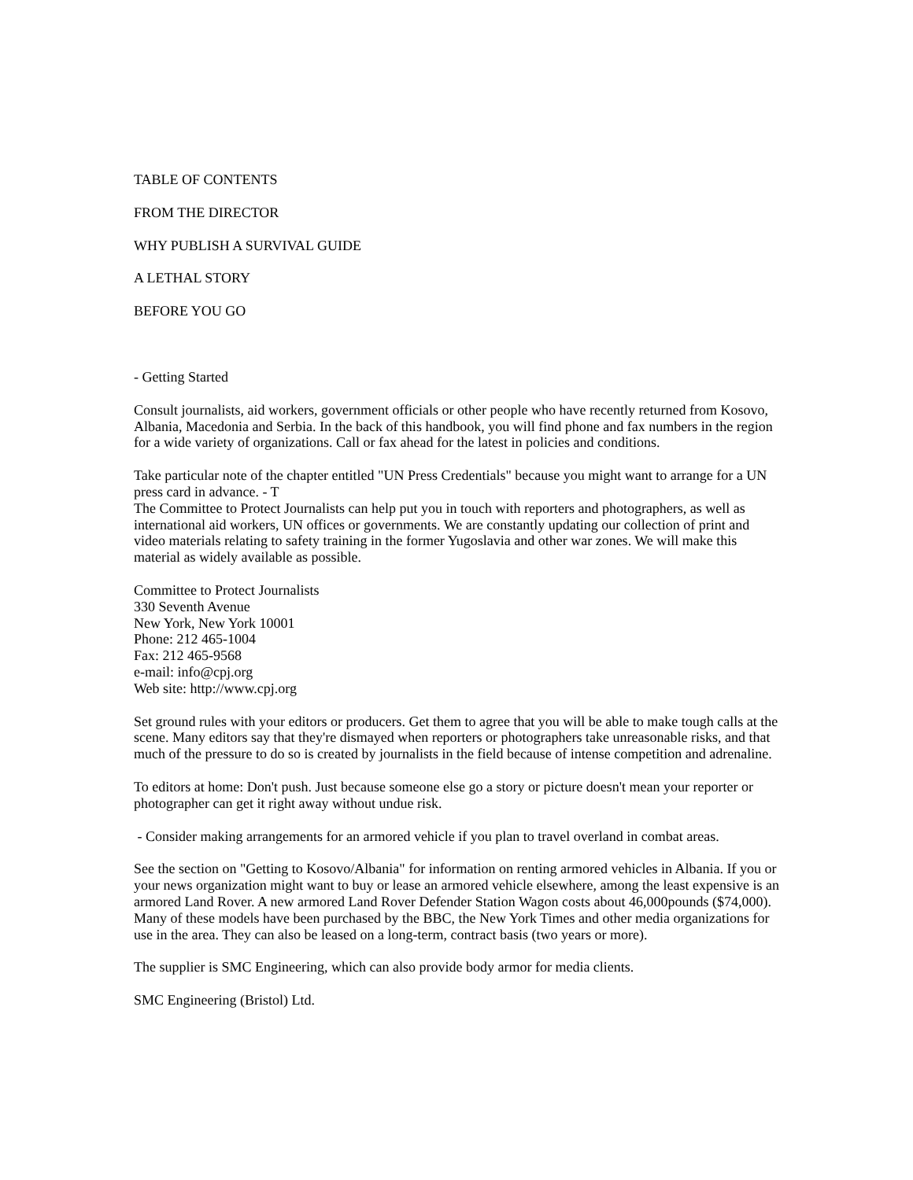TABLE OF CONTENTS
FROM THE DIRECTOR
WHY PUBLISH A SURVIVAL GUIDE
A LETHAL STORY
BEFORE YOU GO
- Getting Started
Consult journalists, aid workers, government officials or other people who have recently returned from Kosovo, Albania, Macedonia and Serbia. In the back of this handbook, you will find phone and fax numbers in the region for a wide variety of organizations. Call or fax ahead for the latest in policies and conditions.
Take particular note of the chapter entitled "UN Press Credentials" because you might want to arrange for a UN press card in advance. - T
The Committee to Protect Journalists can help put you in touch with reporters and photographers, as well as international aid workers, UN offices or governments. We are constantly updating our collection of print and video materials relating to safety training in the former Yugoslavia and other war zones. We will make this material as widely available as possible.
Committee to Protect Journalists
330 Seventh Avenue
New York, New York 10001
Phone: 212 465-1004
Fax: 212 465-9568
e-mail: info@cpj.org
Web site: http://www.cpj.org
Set ground rules with your editors or producers. Get them to agree that you will be able to make tough calls at the scene. Many editors say that they're dismayed when reporters or photographers take unreasonable risks, and that much of the pressure to do so is created by journalists in the field because of intense competition and adrenaline.
To editors at home: Don't push. Just because someone else go a story or picture doesn't mean your reporter or photographer can get it right away without undue risk.
- Consider making arrangements for an armored vehicle if you plan to travel overland in combat areas.
See the section on "Getting to Kosovo/Albania" for information on renting armored vehicles in Albania. If you or your news organization might want to buy or lease an armored vehicle elsewhere, among the least expensive is an armored Land Rover. A new armored Land Rover Defender Station Wagon costs about 46,000pounds ($74,000). Many of these models have been purchased by the BBC, the New York Times and other media organizations for use in the area. They can also be leased on a long-term, contract basis (two years or more).
The supplier is SMC Engineering, which can also provide body armor for media clients.
SMC Engineering (Bristol) Ltd.